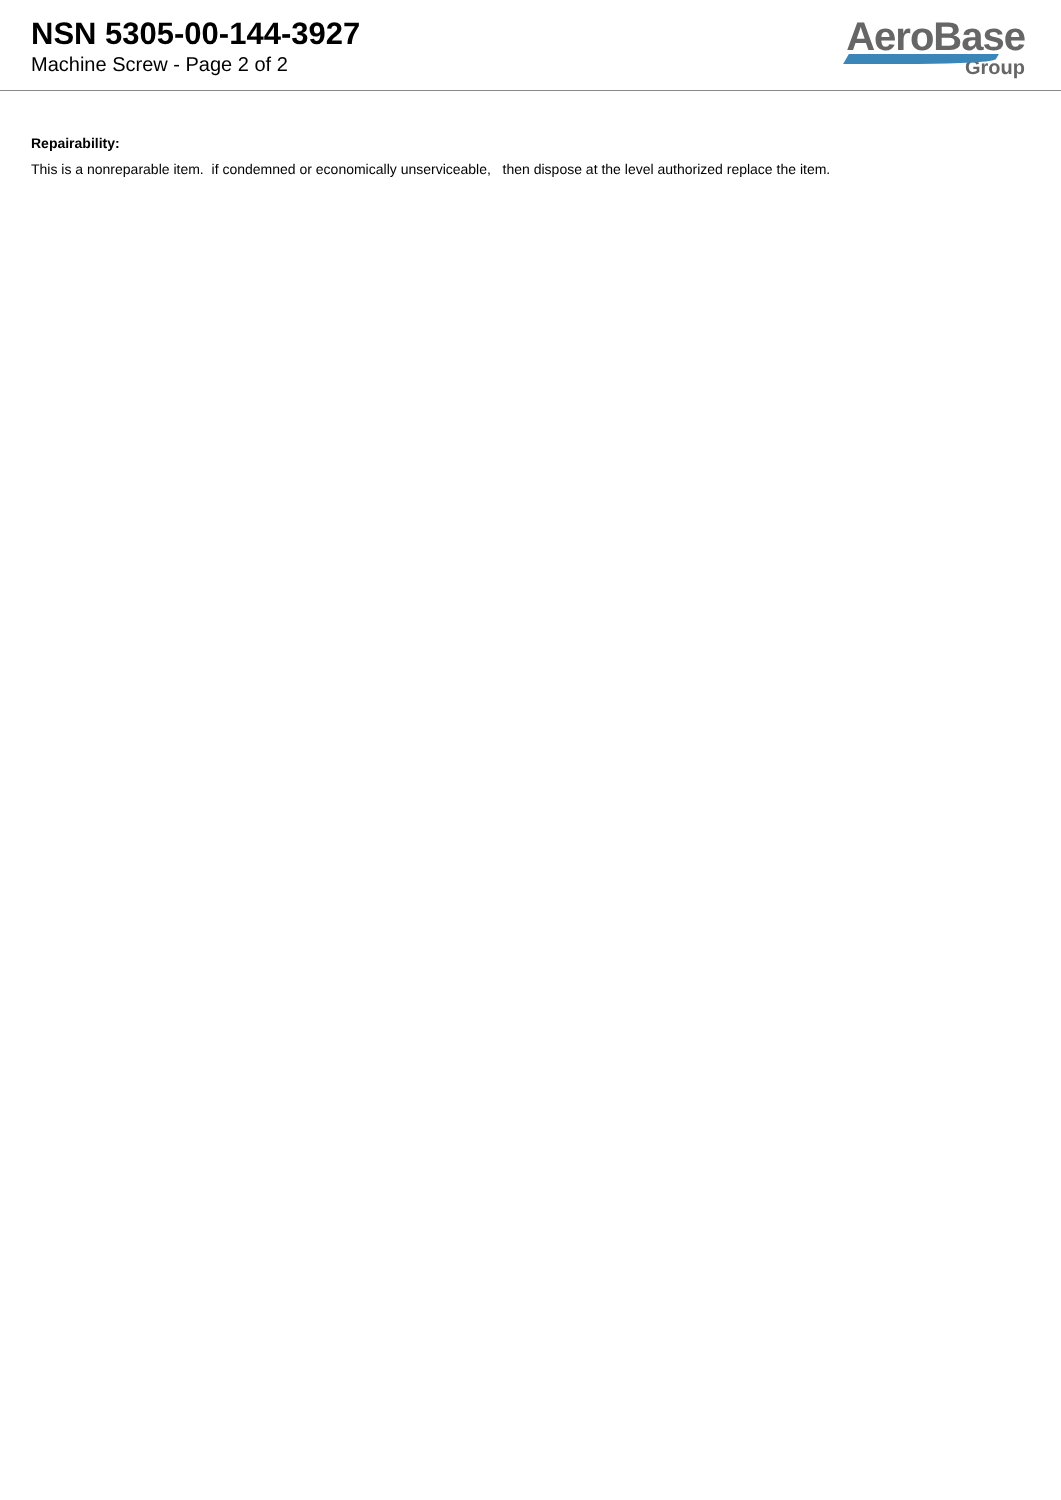NSN 5305-00-144-3927
Machine Screw - Page 2 of 2
AeroBase
Group
Repairability:
This is a nonreparable item. if condemned or economically unserviceable, then dispose at the level authorized replace the item.